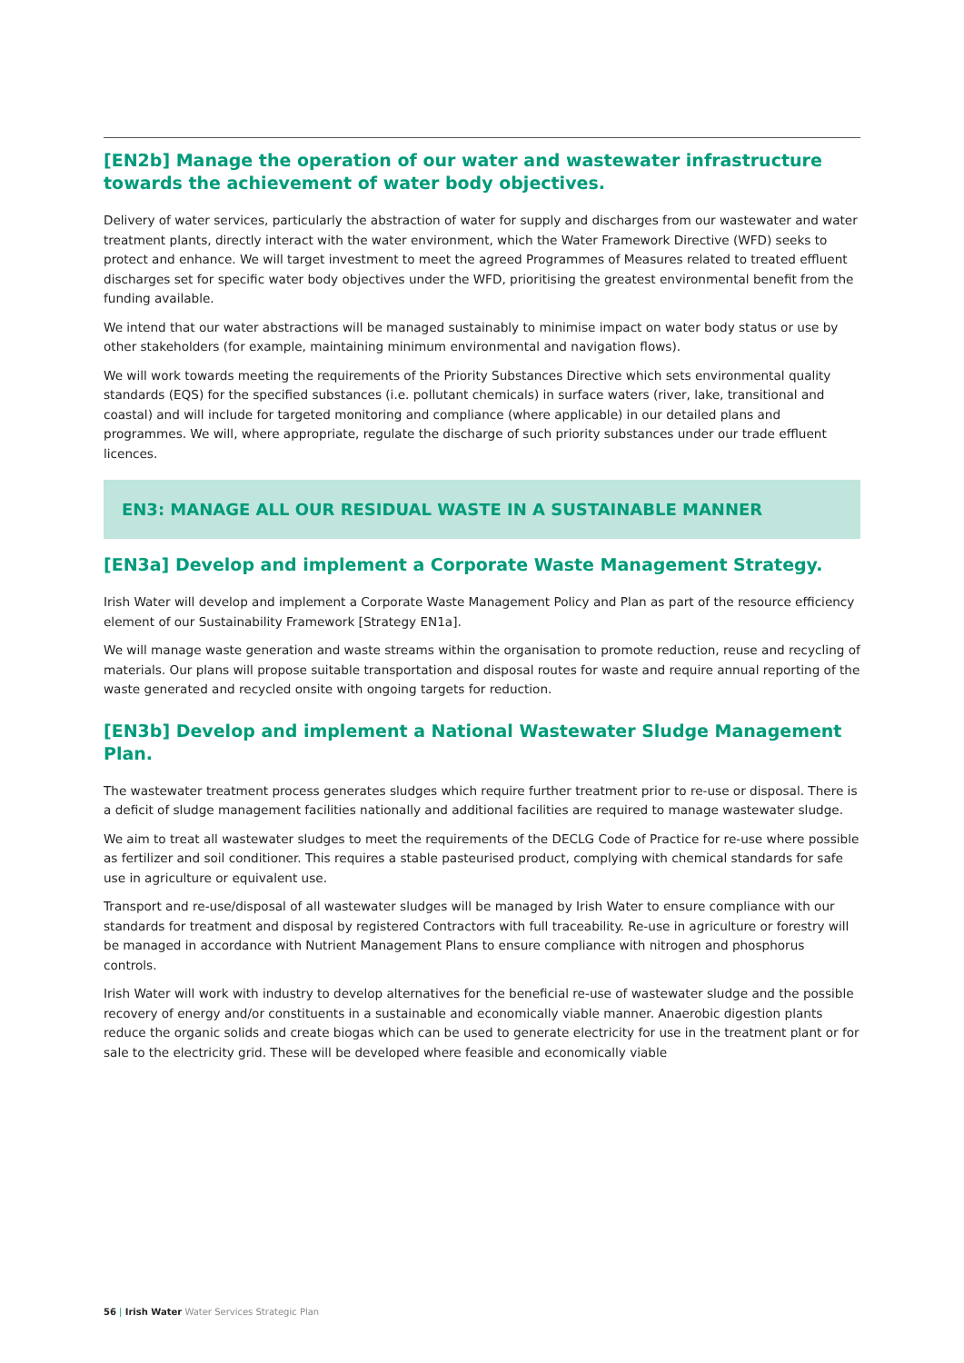[EN2b] Manage the operation of our water and wastewater infrastructure towards the achievement of water body objectives.
Delivery of water services, particularly the abstraction of water for supply and discharges from our wastewater and water treatment plants, directly interact with the water environment, which the Water Framework Directive (WFD) seeks to protect and enhance. We will target investment to meet the agreed Programmes of Measures related to treated effluent discharges set for specific water body objectives under the WFD, prioritising the greatest environmental benefit from the funding available.
We intend that our water abstractions will be managed sustainably to minimise impact on water body status or use by other stakeholders (for example, maintaining minimum environmental and navigation flows).
We will work towards meeting the requirements of the Priority Substances Directive which sets environmental quality standards (EQS) for the specified substances (i.e. pollutant chemicals) in surface waters (river, lake, transitional and coastal) and will include for targeted monitoring and compliance (where applicable) in our detailed plans and programmes. We will, where appropriate, regulate the discharge of such priority substances under our trade effluent licences.
EN3: MANAGE ALL OUR RESIDUAL WASTE IN A SUSTAINABLE MANNER
[EN3a] Develop and implement a Corporate Waste Management Strategy.
Irish Water will develop and implement a Corporate Waste Management Policy and Plan as part of the resource efficiency element of our Sustainability Framework [Strategy EN1a].
We will manage waste generation and waste streams within the organisation to promote reduction, reuse and recycling of materials. Our plans will propose suitable transportation and disposal routes for waste and require annual reporting of the waste generated and recycled onsite with ongoing targets for reduction.
[EN3b] Develop and implement a National Wastewater Sludge Management Plan.
The wastewater treatment process generates sludges which require further treatment prior to re-use or disposal. There is a deficit of sludge management facilities nationally and additional facilities are required to manage wastewater sludge.
We aim to treat all wastewater sludges to meet the requirements of the DECLG Code of Practice for re-use where possible as fertilizer and soil conditioner. This requires a stable pasteurised product, complying with chemical standards for safe use in agriculture or equivalent use.
Transport and re-use/disposal of all wastewater sludges will be managed by Irish Water to ensure compliance with our standards for treatment and disposal by registered Contractors with full traceability. Re-use in agriculture or forestry will be managed in accordance with Nutrient Management Plans to ensure compliance with nitrogen and phosphorus controls.
Irish Water will work with industry to develop alternatives for the beneficial re-use of wastewater sludge and the possible recovery of energy and/or constituents in a sustainable and economically viable manner. Anaerobic digestion plants reduce the organic solids and create biogas which can be used to generate electricity for use in the treatment plant or for sale to the electricity grid. These will be developed where feasible and economically viable
56 | Irish Water Water Services Strategic Plan